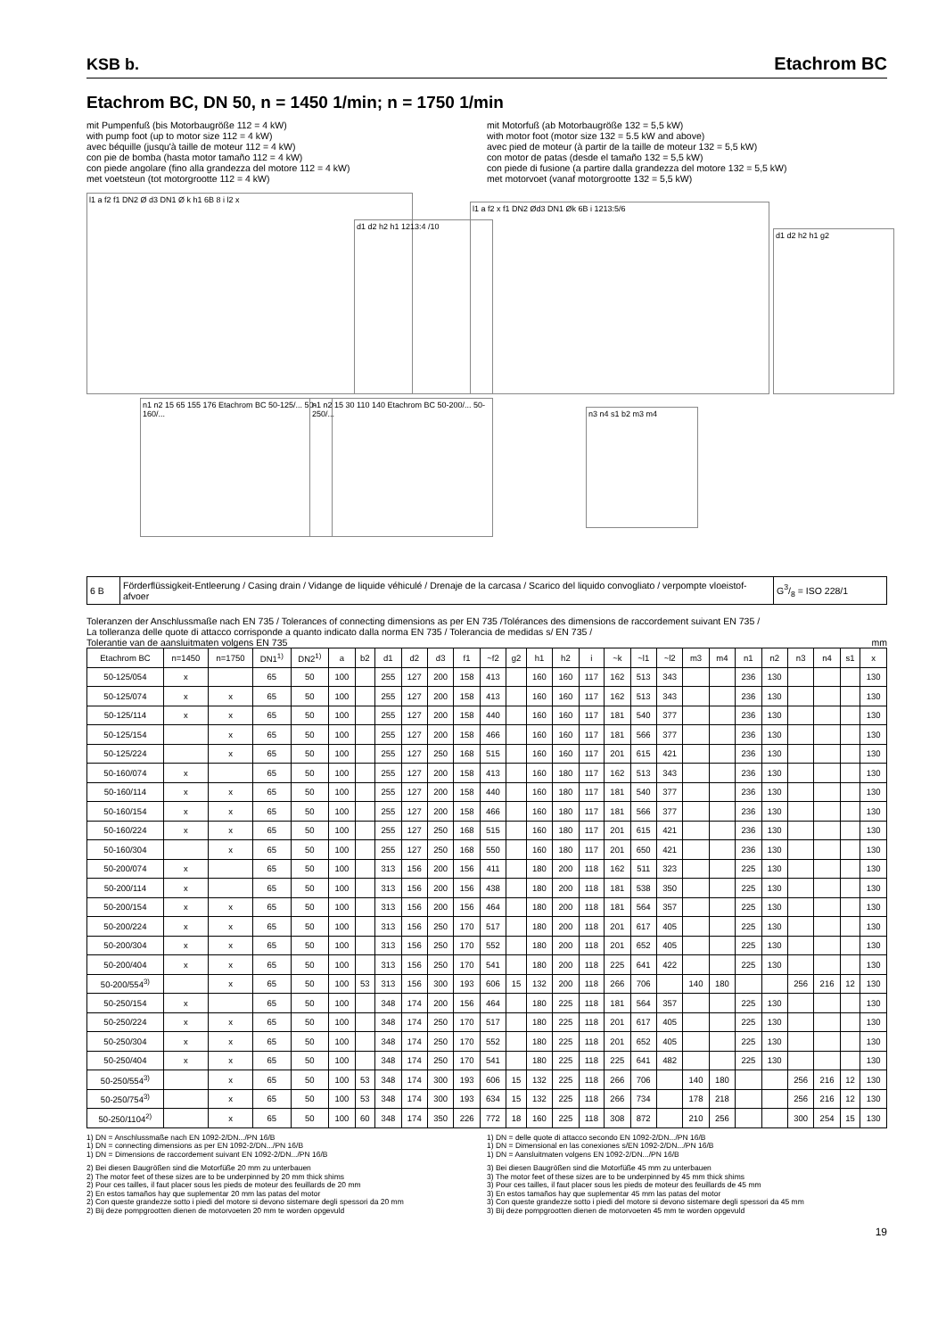KSB b. Etachrom BC
Etachrom BC, DN 50, n = 1450 1/min; n = 1750 1/min
mit Pumpenfuß (bis Motorbaugröße 112 = 4 kW)
with pump foot (up to motor size 112 = 4 kW)
avec béquille (jusqu'à taille de moteur 112 = 4 kW)
con pie de bomba (hasta motor tamaño 112 = 4 kW)
con piede angolare (fino alla grandezza del motore 112 = 4 kW)
met voetsteun (tot motorgrootte 112 = 4 kW)
mit Motorfuß (ab Motorbaugröße 132 = 5,5 kW)
with motor foot (motor size 132 = 5.5 kW and above)
avec pied de moteur (à partir de la taille de moteur 132 = 5,5 kW)
con motor de patas (desde el tamaño 132 = 5,5 kW)
con piede di fusione (a partire dalla grandezza del motore 132 = 5,5 kW)
met motorvoet (vanaf motorgrootte 132 = 5,5 kW)
l1 a f2 f1 DN2 Ø d3 DN1 Ø k h1 6B 8 i l2 x
d1 d2 h2 h1 1213:4 /10
l1 a f2 x f1 DN2 Ød3 DN1 Øk 6B i 1213:5/6
d1 d2 h2 h1 g2
n1 n2 15 65 155 176 Etachrom BC 50-125/... 50-160/...
n1 n2 15 30 110 140 Etachrom BC 50-200/... 50-250/...
n3 n4 s1 b2 m3 m4
| 6 B | Förderflüssigkeit-Entleerung / Casing drain / Vidange de liquide véhiculé / Drenaje de la carcasa / Scarico del liquido convogliato / verpompte vloeistof-afvoer | G3/8 = ISO 228/1 |
Toleranzen der Anschlussmaße nach EN 735 / Tolerances of connecting dimensions as per EN 735 /Tolérances des dimensions de raccordement suivant EN 735 /
La tolleranza delle quote di attacco corrisponde a quanto indicato dalla norma EN 735 / Tolerancia de medidas s/ EN 735 /
Tolerantie van de aansluitmaten volgens EN 735 mm
| Etachrom BC | n=1450 | n=1750 | DN1<sup>1)</sup> | DN2<sup>1)</sup> | a | b2 | d1 | d2 | d3 | f1 | ~f2 | g2 | h1 | h2 | i | ~k | ~l1 | ~l2 | m3 | m4 | n1 | n2 | n3 | n4 | s1 | x |
| --- | --- | --- | --- | --- | --- | --- | --- | --- | --- | --- | --- | --- | --- | --- | --- | --- | --- | --- | --- | --- | --- | --- | --- | --- | --- | --- |
| 50-125/054 | x | | 65 | 50 | 100 | | 255 | 127 | 200 | 158 | 413 | | 160 | 160 | 117 | 162 | 513 | 343 | | | 236 | 130 | | | | 130 |
| 50-125/074 | x | x | 65 | 50 | 100 | | 255 | 127 | 200 | 158 | 413 | | 160 | 160 | 117 | 162 | 513 | 343 | | | 236 | 130 | | | | 130 |
| 50-125/114 | x | x | 65 | 50 | 100 | | 255 | 127 | 200 | 158 | 440 | | 160 | 160 | 117 | 181 | 540 | 377 | | | 236 | 130 | | | | 130 |
| 50-125/154 | | x | 65 | 50 | 100 | | 255 | 127 | 200 | 158 | 466 | | 160 | 160 | 117 | 181 | 566 | 377 | | | 236 | 130 | | | | 130 |
| 50-125/224 | | x | 65 | 50 | 100 | | 255 | 127 | 250 | 168 | 515 | | 160 | 160 | 117 | 201 | 615 | 421 | | | 236 | 130 | | | | 130 |
| 50-160/074 | x | | 65 | 50 | 100 | | 255 | 127 | 200 | 158 | 413 | | 160 | 180 | 117 | 162 | 513 | 343 | | | 236 | 130 | | | | 130 |
| 50-160/114 | x | x | 65 | 50 | 100 | | 255 | 127 | 200 | 158 | 440 | | 160 | 180 | 117 | 181 | 540 | 377 | | | 236 | 130 | | | | 130 |
| 50-160/154 | x | x | 65 | 50 | 100 | | 255 | 127 | 200 | 158 | 466 | | 160 | 180 | 117 | 181 | 566 | 377 | | | 236 | 130 | | | | 130 |
| 50-160/224 | x | x | 65 | 50 | 100 | | 255 | 127 | 250 | 168 | 515 | | 160 | 180 | 117 | 201 | 615 | 421 | | | 236 | 130 | | | | 130 |
| 50-160/304 | | x | 65 | 50 | 100 | | 255 | 127 | 250 | 168 | 550 | | 160 | 180 | 117 | 201 | 650 | 421 | | | 236 | 130 | | | | 130 |
| 50-200/074 | x | | 65 | 50 | 100 | | 313 | 156 | 200 | 156 | 411 | | 180 | 200 | 118 | 162 | 511 | 323 | | | 225 | 130 | | | | 130 |
| 50-200/114 | x | | 65 | 50 | 100 | | 313 | 156 | 200 | 156 | 438 | | 180 | 200 | 118 | 181 | 538 | 350 | | | 225 | 130 | | | | 130 |
| 50-200/154 | x | x | 65 | 50 | 100 | | 313 | 156 | 200 | 156 | 464 | | 180 | 200 | 118 | 181 | 564 | 357 | | | 225 | 130 | | | | 130 |
| 50-200/224 | x | x | 65 | 50 | 100 | | 313 | 156 | 250 | 170 | 517 | | 180 | 200 | 118 | 201 | 617 | 405 | | | 225 | 130 | | | | 130 |
| 50-200/304 | x | x | 65 | 50 | 100 | | 313 | 156 | 250 | 170 | 552 | | 180 | 200 | 118 | 201 | 652 | 405 | | | 225 | 130 | | | | 130 |
| 50-200/404 | x | x | 65 | 50 | 100 | | 313 | 156 | 250 | 170 | 541 | | 180 | 200 | 118 | 225 | 641 | 422 | | | 225 | 130 | | | | 130 |
| 50-200/554<sup>3)</sup> | | x | 65 | 50 | 100 | 53 | 313 | 156 | 300 | 193 | 606 | 15 | 132 | 200 | 118 | 266 | 706 | | 140 | 180 | | | 256 | 216 | 12 | 130 |
| 50-250/154 | x | | 65 | 50 | 100 | | 348 | 174 | 200 | 156 | 464 | | 180 | 225 | 118 | 181 | 564 | 357 | | | 225 | 130 | | | | 130 |
| 50-250/224 | x | x | 65 | 50 | 100 | | 348 | 174 | 250 | 170 | 517 | | 180 | 225 | 118 | 201 | 617 | 405 | | | 225 | 130 | | | | 130 |
| 50-250/304 | x | x | 65 | 50 | 100 | | 348 | 174 | 250 | 170 | 552 | | 180 | 225 | 118 | 201 | 652 | 405 | | | 225 | 130 | | | | 130 |
| 50-250/404 | x | x | 65 | 50 | 100 | | 348 | 174 | 250 | 170 | 541 | | 180 | 225 | 118 | 225 | 641 | 482 | | | 225 | 130 | | | | 130 |
| 50-250/554<sup>3)</sup> | | x | 65 | 50 | 100 | 53 | 348 | 174 | 300 | 193 | 606 | 15 | 132 | 225 | 118 | 266 | 706 | | 140 | 180 | | | 256 | 216 | 12 | 130 |
| 50-250/754<sup>3)</sup> | | x | 65 | 50 | 100 | 53 | 348 | 174 | 300 | 193 | 634 | 15 | 132 | 225 | 118 | 266 | 734 | | 178 | 218 | | | 256 | 216 | 12 | 130 |
| 50-250/1104<sup>2)</sup> | | x | 65 | 50 | 100 | 60 | 348 | 174 | 350 | 226 | 772 | 18 | 160 | 225 | 118 | 308 | 872 | | 210 | 256 | | | 300 | 254 | 15 | 130 |
1) DN = Anschlussmaße nach EN 1092-2/DN.../PN 16/B
1) DN = connecting dimensions as per EN 1092-2/DN.../PN 16/B
1) DN = Dimensions de raccordement suivant EN 1092-2/DN.../PN 16/B
1) DN = delle quote di attacco secondo EN 1092-2/DN.../PN 16/B
1) DN = Dimensional en las conexiones s/EN 1092-2/DN.../PN 16/B
1) DN = Aansluitmaten volgens EN 1092-2/DN.../PN 16/B
2) Bei diesen Baugrößen sind die Motorfüße 20 mm zu unterbauen
2) The motor feet of these sizes are to be underpinned by 20 mm thick shims
2) Pour ces tailles, il faut placer sous les pieds de moteur des feuillards de 20 mm
2) En estos tamaños hay que suplementar 20 mm las patas del motor
2) Con queste grandezze sotto i piedi del motore si devono sistemare degli spessori da 20 mm
2) Bij deze pompgrootten dienen de motorvoeten 20 mm te worden opgevuld
3) Bei diesen Baugrößen sind die Motorfüße 45 mm zu unterbauen
3) The motor feet of these sizes are to be underpinned by 45 mm thick shims
3) Pour ces tailles, il faut placer sous les pieds de moteur des feuillards de 45 mm
3) En estos tamaños hay que suplementar 45 mm las patas del motor
3) Con queste grandezze sotto i piedi del motore si devono sistemare degli spessori da 45 mm
3) Bij deze pompgrootten dienen de motorvoeten 45 mm te worden opgevuld
19